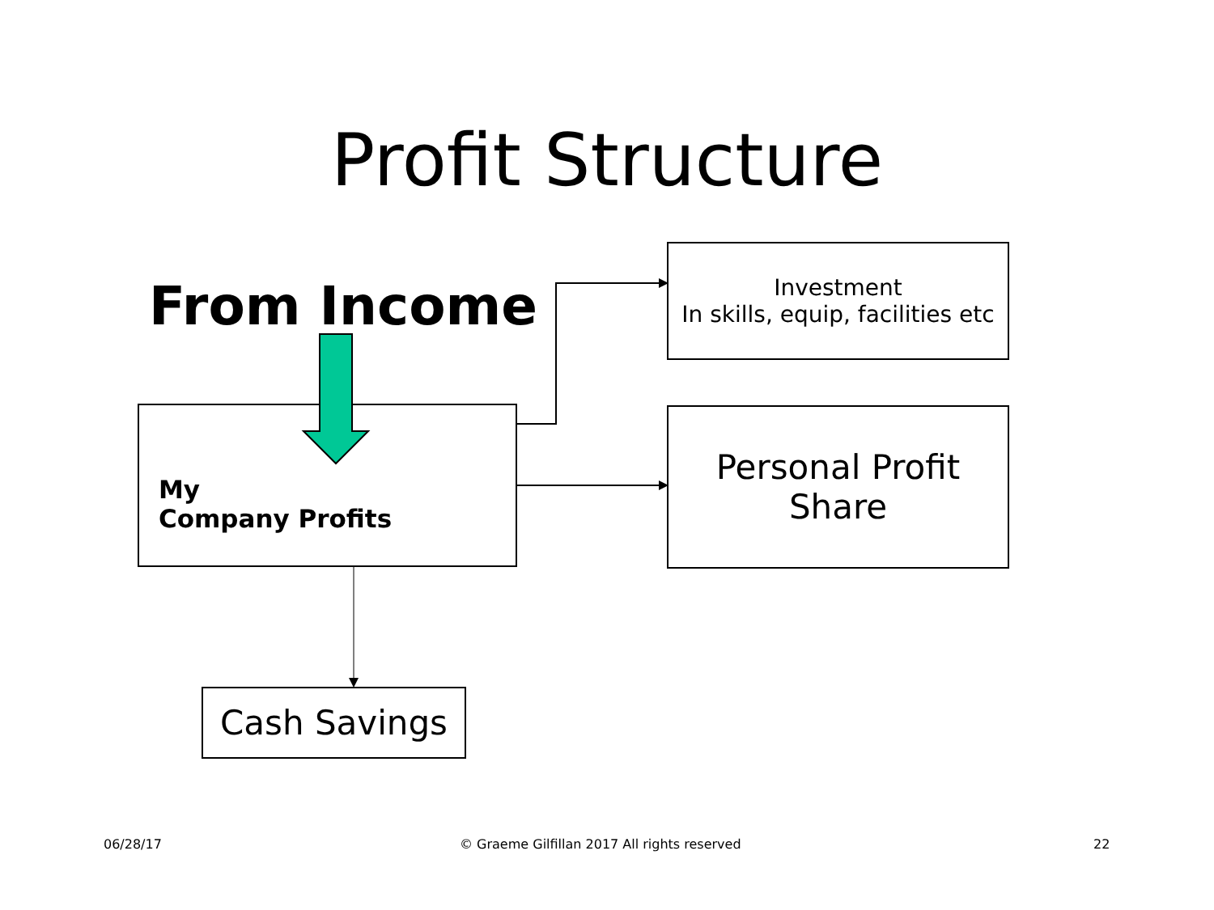Profit Structure
From Income
Investment
In skills, equip, facilities etc
My
Company Profits
Personal Profit
Share
Cash Savings
06/28/17 © Graeme Gilfillan 2017 All rights reserved 22